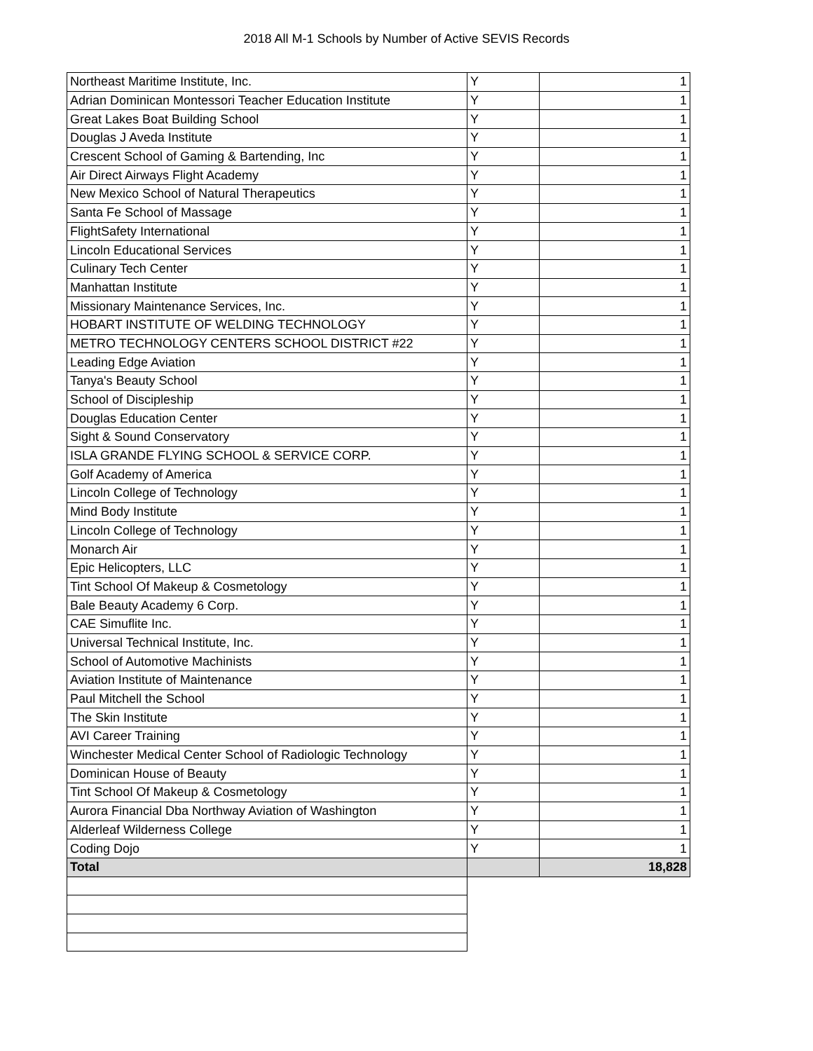2018 All M-1 Schools by Number of Active SEVIS Records
| Northeast Maritime Institute, Inc. | Y | 1 |
| Adrian Dominican Montessori Teacher Education Institute | Y | 1 |
| Great Lakes Boat Building School | Y | 1 |
| Douglas J Aveda Institute | Y | 1 |
| Crescent School of Gaming & Bartending, Inc | Y | 1 |
| Air Direct Airways Flight Academy | Y | 1 |
| New Mexico School of Natural Therapeutics | Y | 1 |
| Santa Fe School of Massage | Y | 1 |
| FlightSafety International | Y | 1 |
| Lincoln Educational Services | Y | 1 |
| Culinary Tech Center | Y | 1 |
| Manhattan Institute | Y | 1 |
| Missionary Maintenance Services, Inc. | Y | 1 |
| HOBART INSTITUTE OF WELDING TECHNOLOGY | Y | 1 |
| METRO TECHNOLOGY CENTERS SCHOOL DISTRICT #22 | Y | 1 |
| Leading Edge Aviation | Y | 1 |
| Tanya's Beauty School | Y | 1 |
| School of Discipleship | Y | 1 |
| Douglas Education Center | Y | 1 |
| Sight & Sound Conservatory | Y | 1 |
| ISLA GRANDE FLYING SCHOOL & SERVICE CORP. | Y | 1 |
| Golf Academy of America | Y | 1 |
| Lincoln College of Technology | Y | 1 |
| Mind Body Institute | Y | 1 |
| Lincoln College of Technology | Y | 1 |
| Monarch Air | Y | 1 |
| Epic Helicopters, LLC | Y | 1 |
| Tint School Of Makeup & Cosmetology | Y | 1 |
| Bale Beauty Academy 6 Corp. | Y | 1 |
| CAE Simuflite Inc. | Y | 1 |
| Universal Technical Institute, Inc. | Y | 1 |
| School of Automotive Machinists | Y | 1 |
| Aviation Institute of Maintenance | Y | 1 |
| Paul Mitchell the School | Y | 1 |
| The Skin Institute | Y | 1 |
| AVI Career Training | Y | 1 |
| Winchester Medical Center School of Radiologic Technology | Y | 1 |
| Dominican House of Beauty | Y | 1 |
| Tint School Of Makeup & Cosmetology | Y | 1 |
| Aurora Financial Dba Northway Aviation of Washington | Y | 1 |
| Alderleaf Wilderness College | Y | 1 |
| Coding Dojo | Y | 1 |
| Total | | 18,828 |